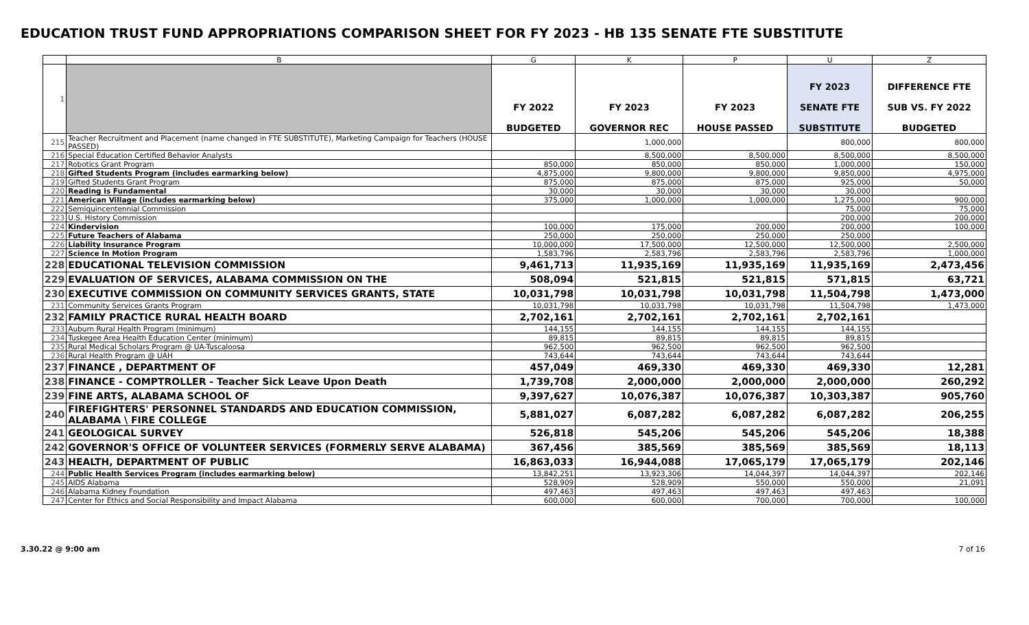EDUCATION TRUST FUND APPROPRIATIONS COMPARISON SHEET FOR FY 2023 - HB 135 SENATE FTE SUBSTITUTE
| | B | G | K | P | U | Z |
| --- | --- | --- | --- | --- | --- | --- |
| 1 | | FY 2022 BUDGETED | FY 2023 GOVERNOR REC | FY 2023 HOUSE PASSED | FY 2023 SENATE FTE SUBSTITUTE | DIFFERENCE FTE SUB VS. FY 2022 BUDGETED |
| 215 | Teacher Recruitment and Placement (name changed in FTE SUBSTITUTE), Marketing Campaign for Teachers (HOUSE PASSED) | | 1,000,000 | | 800,000 | 800,000 |
| 216 | Special Education Certified Behavior Analysts | | 8,500,000 | 8,500,000 | 8,500,000 | 8,500,000 |
| 217 | Robotics Grant Program | 850,000 | 850,000 | 850,000 | 1,000,000 | 150,000 |
| 218 | Gifted Students Program (includes earmarking below) | 4,875,000 | 9,800,000 | 9,800,000 | 9,850,000 | 4,975,000 |
| 219 | Gifted Students Grant Program | 875,000 | 875,000 | 875,000 | 925,000 | 50,000 |
| 220 | Reading is Fundamental | 30,000 | 30,000 | 30,000 | 30,000 | |
| 221 | American Village (includes earmarking below) | 375,000 | 1,000,000 | 1,000,000 | 1,275,000 | 900,000 |
| 222 | Semiquincentennial Commission | | | | 75,000 | 75,000 |
| 223 | U.S. History Commission | | | | 200,000 | 200,000 |
| 224 | Kindervision | 100,000 | 175,000 | 200,000 | 200,000 | 100,000 |
| 225 | Future Teachers of Alabama | 250,000 | 250,000 | 250,000 | 250,000 | |
| 226 | Liability Insurance Program | 10,000,000 | 17,500,000 | 12,500,000 | 12,500,000 | 2,500,000 |
| 227 | Science In Motion Program | 1,583,796 | 2,583,796 | 2,583,796 | 2,583,796 | 1,000,000 |
| 228 | EDUCATIONAL TELEVISION COMMISSION | 9,461,713 | 11,935,169 | 11,935,169 | 11,935,169 | 2,473,456 |
| 229 | EVALUATION OF SERVICES, ALABAMA COMMISSION ON THE | 508,094 | 521,815 | 521,815 | 571,815 | 63,721 |
| 230 | EXECUTIVE COMMISSION ON COMMUNITY SERVICES GRANTS, STATE | 10,031,798 | 10,031,798 | 10,031,798 | 11,504,798 | 1,473,000 |
| 231 | Community Services Grants Program | 10,031,798 | 10,031,798 | 10,031,798 | 11,504,798 | 1,473,000 |
| 232 | FAMILY PRACTICE RURAL HEALTH BOARD | 2,702,161 | 2,702,161 | 2,702,161 | 2,702,161 | |
| 233 | Auburn Rural Health Program (minimum) | 144,155 | 144,155 | 144,155 | 144,155 | |
| 234 | Tuskegee Area Health Education Center (minimum) | 89,815 | 89,815 | 89,815 | 89,815 | |
| 235 | Rural Medical Scholars Program @ UA-Tuscaloosa | 962,500 | 962,500 | 962,500 | 962,500 | |
| 236 | Rural Health Program @ UAH | 743,644 | 743,644 | 743,644 | 743,644 | |
| 237 | FINANCE , DEPARTMENT OF | 457,049 | 469,330 | 469,330 | 469,330 | 12,281 |
| 238 | FINANCE - COMPTROLLER - Teacher Sick Leave Upon Death | 1,739,708 | 2,000,000 | 2,000,000 | 2,000,000 | 260,292 |
| 239 | FINE ARTS, ALABAMA SCHOOL OF | 9,397,627 | 10,076,387 | 10,076,387 | 10,303,387 | 905,760 |
| 240 | FIREFIGHTERS' PERSONNEL STANDARDS AND EDUCATION COMMISSION, ALABAMA \ FIRE COLLEGE | 5,881,027 | 6,087,282 | 6,087,282 | 6,087,282 | 206,255 |
| 241 | GEOLOGICAL SURVEY | 526,818 | 545,206 | 545,206 | 545,206 | 18,388 |
| 242 | GOVERNOR'S OFFICE OF VOLUNTEER SERVICES (FORMERLY SERVE ALABAMA) | 367,456 | 385,569 | 385,569 | 385,569 | 18,113 |
| 243 | HEALTH, DEPARTMENT OF PUBLIC | 16,863,033 | 16,944,088 | 17,065,179 | 17,065,179 | 202,146 |
| 244 | Public Health Services Program (includes earmarking below) | 13,842,251 | 13,923,306 | 14,044,397 | 14,044,397 | 202,146 |
| 245 | AIDS Alabama | 528,909 | 528,909 | 550,000 | 550,000 | 21,091 |
| 246 | Alabama Kidney Foundation | 497,463 | 497,463 | 497,463 | 497,463 | |
| 247 | Center for Ethics and Social Responsibility and Impact Alabama | 600,000 | 600,000 | 700,000 | 700,000 | 100,000 |
3.30.22 @ 9:00 am 7 of 16